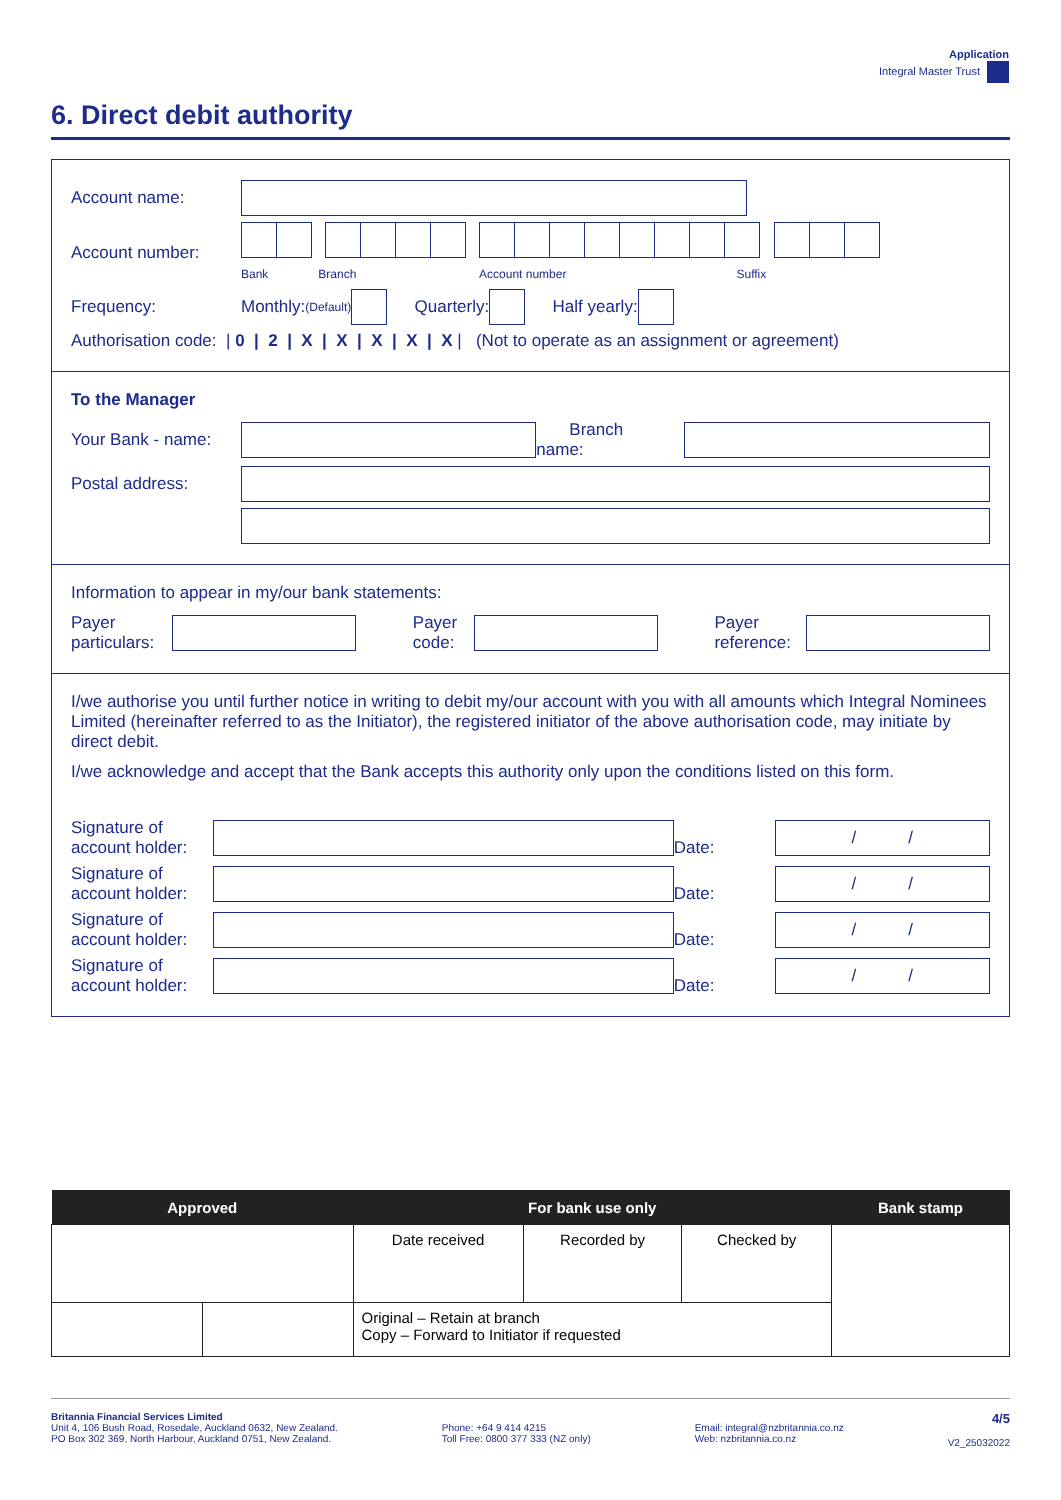Application
Integral Master Trust
6. Direct debit authority
Account name:
Account number:
Bank Branch Account number Suffix
Frequency: Monthly: (Default) Quarterly: Half yearly:
Authorisation code: | 0 | 2 | X | X | X | X | X | (Not to operate as an assignment or agreement)
To the Manager
Your Bank - name:
Branch name:
Postal address:
Information to appear in my/our bank statements:
Payer particulars:
Payer code:
Payer reference:
I/we authorise you until further notice in writing to debit my/our account with you with all amounts which Integral Nominees Limited (hereinafter referred to as the Initiator), the registered initiator of the above authorisation code, may initiate by direct debit.
I/we acknowledge and accept that the Bank accepts this authority only upon the conditions listed on this form.
Signature of account holder:
Date:
/ /
Signature of account holder:
Date:
/ /
Signature of account holder:
Date:
/ /
Signature of account holder:
Date:
/ /
| Approved | | For bank use only | | | Bank stamp |
| --- | --- | --- | --- | --- | --- |
| | | Date received | Recorded by | Checked by | |
| | | Original – Retain at branch Copy – Forward to Initiator if requested | | | |
Britannia Financial Services Limited
Unit 4, 106 Bush Road, Rosedale, Auckland 0632, New Zealand.
PO Box 302 369, North Harbour, Auckland 0751, New Zealand.
Phone: +64 9 414 4215
Toll Free: 0800 377 333 (NZ only)
Email: integral@nzbritannia.co.nz
Web: nzbritannia.co.nz
4/5
V2_25032022